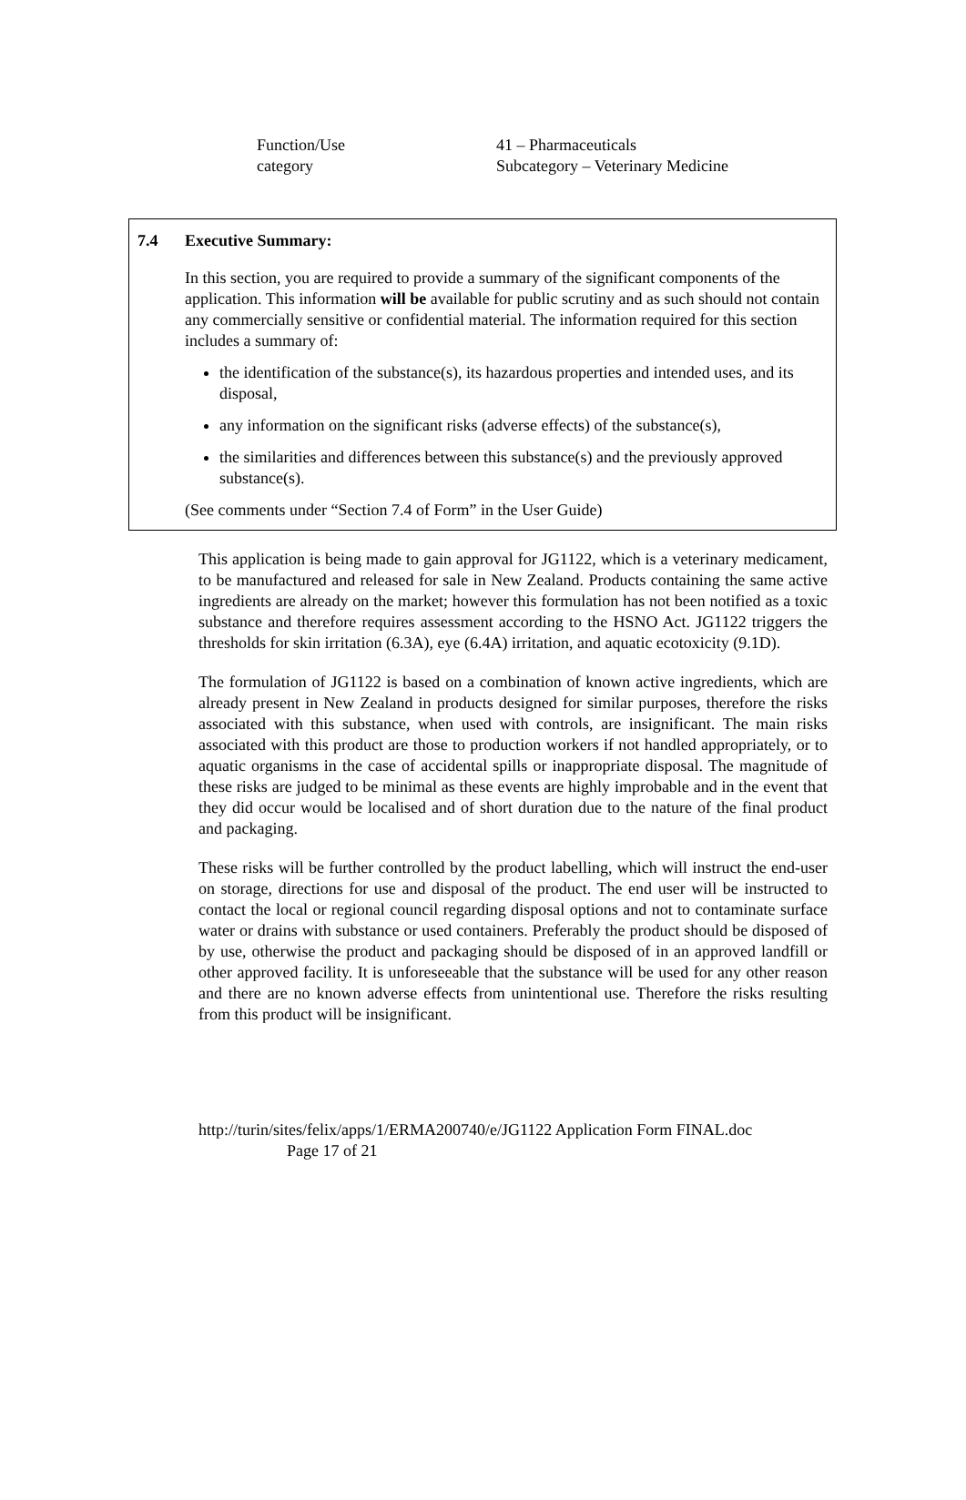Function/Use
category
41 – Pharmaceuticals
Subcategory – Veterinary Medicine
7.4 Executive Summary:
In this section, you are required to provide a summary of the significant components of the application. This information will be available for public scrutiny and as such should not contain any commercially sensitive or confidential material. The information required for this section includes a summary of:
the identification of the substance(s), its hazardous properties and intended uses, and its disposal,
any information on the significant risks (adverse effects) of the substance(s),
the similarities and differences between this substance(s) and the previously approved substance(s).
(See comments under “Section 7.4 of Form” in the User Guide)
This application is being made to gain approval for JG1122, which is a veterinary medicament, to be manufactured and released for sale in New Zealand. Products containing the same active ingredients are already on the market; however this formulation has not been notified as a toxic substance and therefore requires assessment according to the HSNO Act. JG1122 triggers the thresholds for skin irritation (6.3A), eye (6.4A) irritation, and aquatic ecotoxicity (9.1D).
The formulation of JG1122 is based on a combination of known active ingredients, which are already present in New Zealand in products designed for similar purposes, therefore the risks associated with this substance, when used with controls, are insignificant. The main risks associated with this product are those to production workers if not handled appropriately, or to aquatic organisms in the case of accidental spills or inappropriate disposal. The magnitude of these risks are judged to be minimal as these events are highly improbable and in the event that they did occur would be localised and of short duration due to the nature of the final product and packaging.
These risks will be further controlled by the product labelling, which will instruct the end-user on storage, directions for use and disposal of the product. The end user will be instructed to contact the local or regional council regarding disposal options and not to contaminate surface water or drains with substance or used containers. Preferably the product should be disposed of by use, otherwise the product and packaging should be disposed of in an approved landfill or other approved facility. It is unforeseeable that the substance will be used for any other reason and there are no known adverse effects from unintentional use. Therefore the risks resulting from this product will be insignificant.
http://turin/sites/felix/apps/1/ERMA200740/e/JG1122 Application Form FINAL.doc
Page 17 of 21